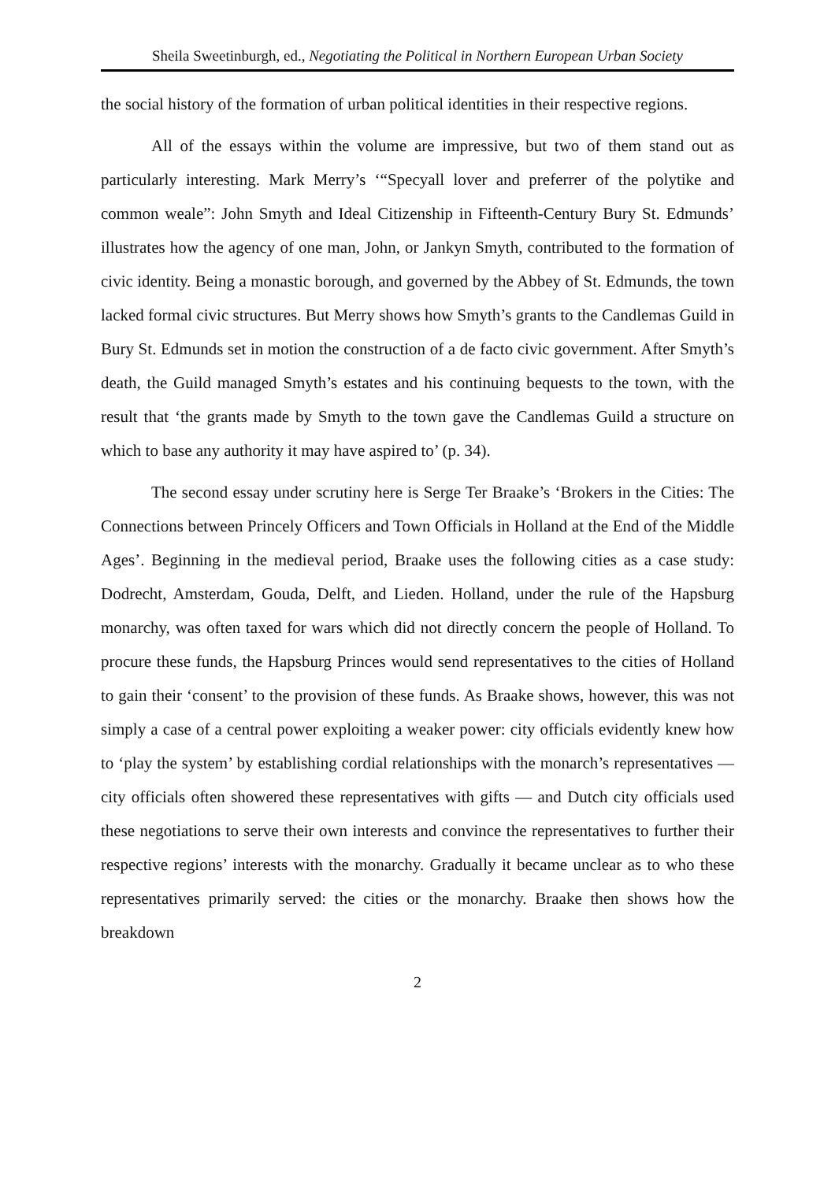Sheila Sweetinburgh, ed., Negotiating the Political in Northern European Urban Society
the social history of the formation of urban political identities in their respective regions.
All of the essays within the volume are impressive, but two of them stand out as particularly interesting. Mark Merry’s ‘“Specyall lover and preferrer of the polytike and common weale”: John Smyth and Ideal Citizenship in Fifteenth-Century Bury St. Edmunds’ illustrates how the agency of one man, John, or Jankyn Smyth, contributed to the formation of civic identity. Being a monastic borough, and governed by the Abbey of St. Edmunds, the town lacked formal civic structures. But Merry shows how Smyth’s grants to the Candlemas Guild in Bury St. Edmunds set in motion the construction of a de facto civic government. After Smyth’s death, the Guild managed Smyth’s estates and his continuing bequests to the town, with the result that ‘the grants made by Smyth to the town gave the Candlemas Guild a structure on which to base any authority it may have aspired to’ (p. 34).
The second essay under scrutiny here is Serge Ter Braake’s ‘Brokers in the Cities: The Connections between Princely Officers and Town Officials in Holland at the End of the Middle Ages’. Beginning in the medieval period, Braake uses the following cities as a case study: Dodrecht, Amsterdam, Gouda, Delft, and Lieden. Holland, under the rule of the Hapsburg monarchy, was often taxed for wars which did not directly concern the people of Holland. To procure these funds, the Hapsburg Princes would send representatives to the cities of Holland to gain their ‘consent’ to the provision of these funds. As Braake shows, however, this was not simply a case of a central power exploiting a weaker power: city officials evidently knew how to ‘play the system’ by establishing cordial relationships with the monarch’s representatives — city officials often showered these representatives with gifts — and Dutch city officials used these negotiations to serve their own interests and convince the representatives to further their respective regions’ interests with the monarchy. Gradually it became unclear as to who these representatives primarily served: the cities or the monarchy. Braake then shows how the breakdown
2